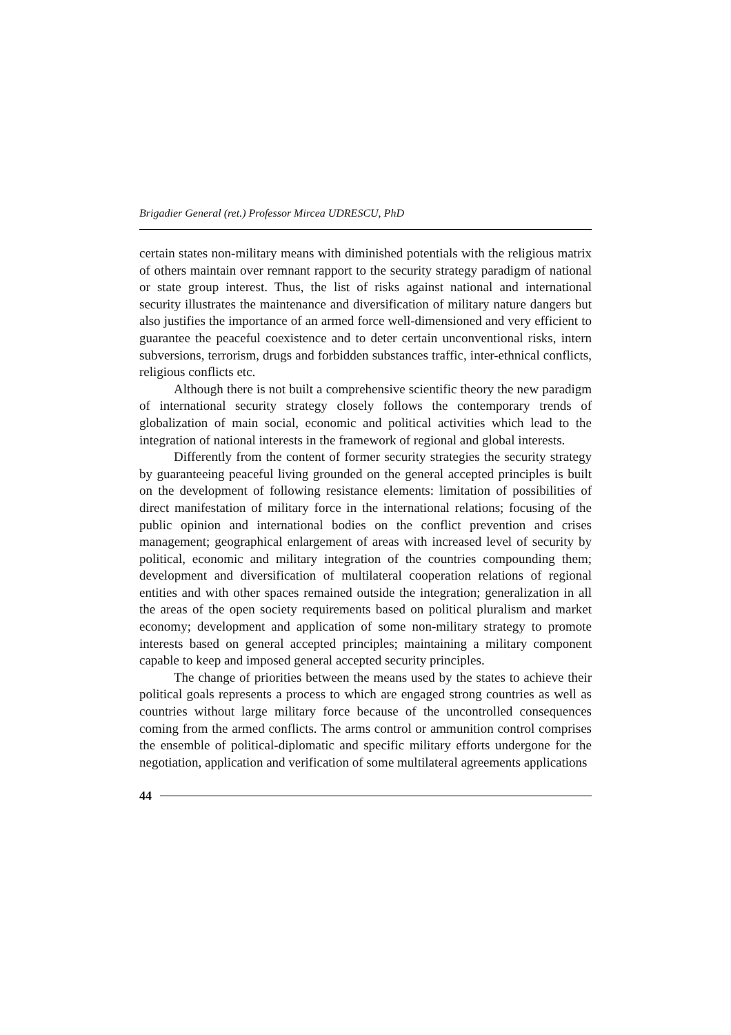Brigadier General (ret.) Professor Mircea UDRESCU, PhD
certain states non-military means with diminished potentials with the religious matrix of others maintain over remnant rapport to the security strategy paradigm of national or state group interest. Thus, the list of risks against national and international security illustrates the maintenance and diversification of military nature dangers but also justifies the importance of an armed force well-dimensioned and very efficient to guarantee the peaceful coexistence and to deter certain unconventional risks, intern subversions, terrorism, drugs and forbidden substances traffic, inter-ethnical conflicts, religious conflicts etc.
Although there is not built a comprehensive scientific theory the new paradigm of international security strategy closely follows the contemporary trends of globalization of main social, economic and political activities which lead to the integration of national interests in the framework of regional and global interests.
Differently from the content of former security strategies the security strategy by guaranteeing peaceful living grounded on the general accepted principles is built on the development of following resistance elements: limitation of possibilities of direct manifestation of military force in the international relations; focusing of the public opinion and international bodies on the conflict prevention and crises management; geographical enlargement of areas with increased level of security by political, economic and military integration of the countries compounding them; development and diversification of multilateral cooperation relations of regional entities and with other spaces remained outside the integration; generalization in all the areas of the open society requirements based on political pluralism and market economy; development and application of some non-military strategy to promote interests based on general accepted principles; maintaining a military component capable to keep and imposed general accepted security principles.
The change of priorities between the means used by the states to achieve their political goals represents a process to which are engaged strong countries as well as countries without large military force because of the uncontrolled consequences coming from the armed conflicts. The arms control or ammunition control comprises the ensemble of political-diplomatic and specific military efforts undergone for the negotiation, application and verification of some multilateral agreements applications
44